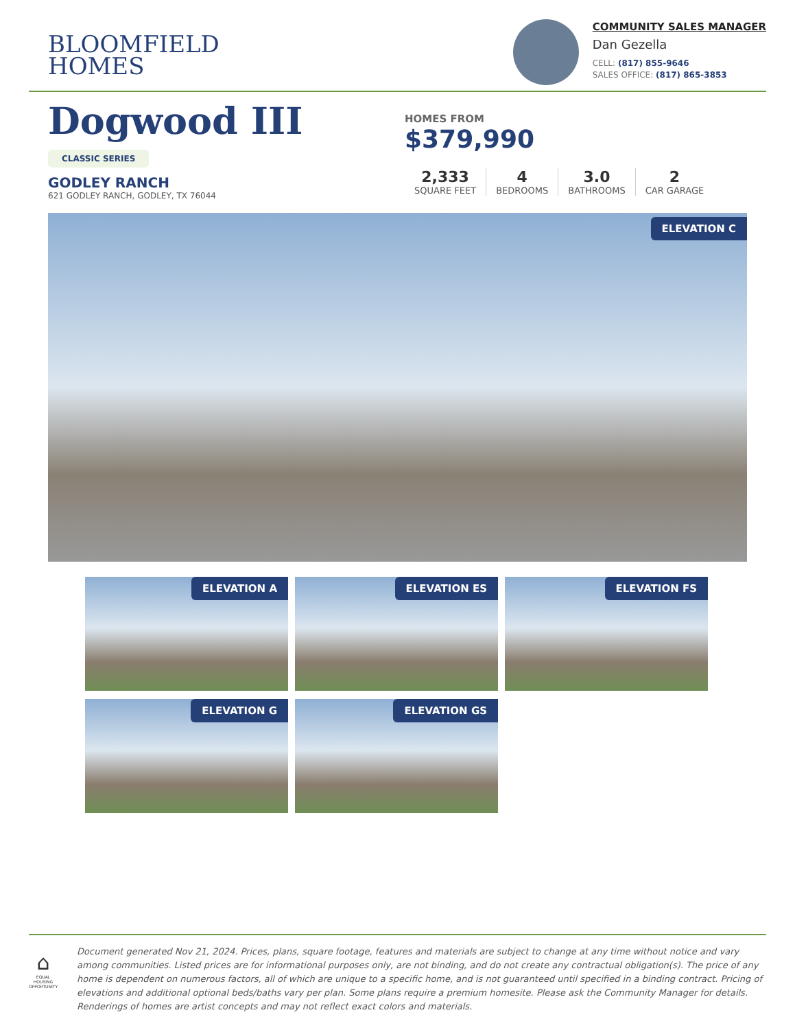BLOOMFIELD
HOMES
COMMUNITY SALES MANAGER
Dan Gezella
CELL: (817) 855-9646
SALES OFFICE: (817) 865-3853
Dogwood III
CLASSIC SERIES
GODLEY RANCH
621 GODLEY RANCH, GODLEY, TX 76044
HOMES FROM
$379,990
2,333
SQUARE FEET
4
BEDROOMS
3.0
BATHROOMS
2
CAR GARAGE
ELEVATION C
ELEVATION A
ELEVATION ES
ELEVATION FS
ELEVATION G
ELEVATION GS
⌂
EQUAL HOUSING OPPORTUNITY
Document generated Nov 21, 2024. Prices, plans, square footage, features and materials are subject to change at any time without notice and vary among communities. Listed prices are for informational purposes only, are not binding, and do not create any contractual obligation(s). The price of any home is dependent on numerous factors, all of which are unique to a specific home, and is not guaranteed until specified in a binding contract. Pricing of elevations and additional optional beds/baths vary per plan. Some plans require a premium homesite. Please ask the Community Manager for details. Renderings of homes are artist concepts and may not reflect exact colors and materials.